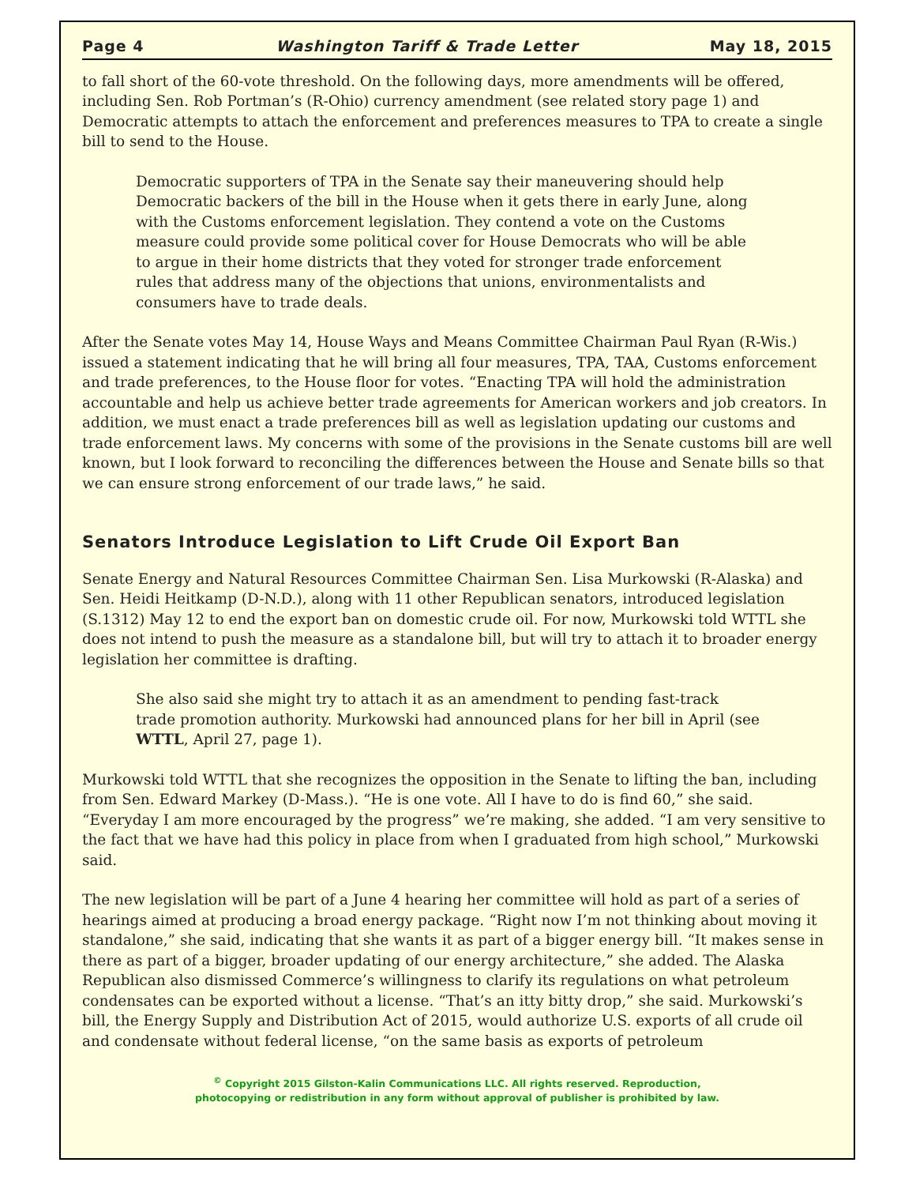Page 4 Washington Tariff & Trade Letter May 18, 2015
to fall short of the 60-vote threshold. On the following days, more amendments will be offered, including Sen. Rob Portman’s (R-Ohio) currency amendment (see related story page 1) and Democratic attempts to attach the enforcement and preferences measures to TPA to create a single bill to send to the House.
Democratic supporters of TPA in the Senate say their maneuvering should help Democratic backers of the bill in the House when it gets there in early June, along with the Customs enforcement legislation. They contend a vote on the Customs measure could provide some political cover for House Democrats who will be able to argue in their home districts that they voted for stronger trade enforcement rules that address many of the objections that unions, environmentalists and consumers have to trade deals.
After the Senate votes May 14, House Ways and Means Committee Chairman Paul Ryan (R-Wis.) issued a statement indicating that he will bring all four measures, TPA, TAA, Customs enforcement and trade preferences, to the House floor for votes. “Enacting TPA will hold the administration accountable and help us achieve better trade agreements for American workers and job creators. In addition, we must enact a trade preferences bill as well as legislation updating our customs and trade enforcement laws. My concerns with some of the provisions in the Senate customs bill are well known, but I look forward to reconciling the differences between the House and Senate bills so that we can ensure strong enforcement of our trade laws,” he said.
Senators Introduce Legislation to Lift Crude Oil Export Ban
Senate Energy and Natural Resources Committee Chairman Sen. Lisa Murkowski (R-Alaska) and Sen. Heidi Heitkamp (D-N.D.), along with 11 other Republican senators, introduced legislation (S.1312) May 12 to end the export ban on domestic crude oil. For now, Murkowski told WTTL she does not intend to push the measure as a standalone bill, but will try to attach it to broader energy legislation her committee is drafting.
She also said she might try to attach it as an amendment to pending fast-track trade promotion authority. Murkowski had announced plans for her bill in April (see WTTL, April 27, page 1).
Murkowski told WTTL that she recognizes the opposition in the Senate to lifting the ban, including from Sen. Edward Markey (D-Mass.). “He is one vote. All I have to do is find 60,” she said. “Everyday I am more encouraged by the progress” we’re making, she added. “I am very sensitive to the fact that we have had this policy in place from when I graduated from high school,” Murkowski said.
The new legislation will be part of a June 4 hearing her committee will hold as part of a series of hearings aimed at producing a broad energy package. “Right now I’m not thinking about moving it standalone,” she said, indicating that she wants it as part of a bigger energy bill. “It makes sense in there as part of a bigger, broader updating of our energy architecture,” she added. The Alaska Republican also dismissed Commerce’s willingness to clarify its regulations on what petroleum condensates can be exported without a license. “That’s an itty bitty drop,” she said. Murkowski’s bill, the Energy Supply and Distribution Act of 2015, would authorize U.S. exports of all crude oil and condensate without federal license, “on the same basis as exports of petroleum
<sup>©</sup> Copyright 2015 Gilston-Kalin Communications LLC. All rights reserved. Reproduction,
photocopying or redistribution in any form without approval of publisher is prohibited by law.